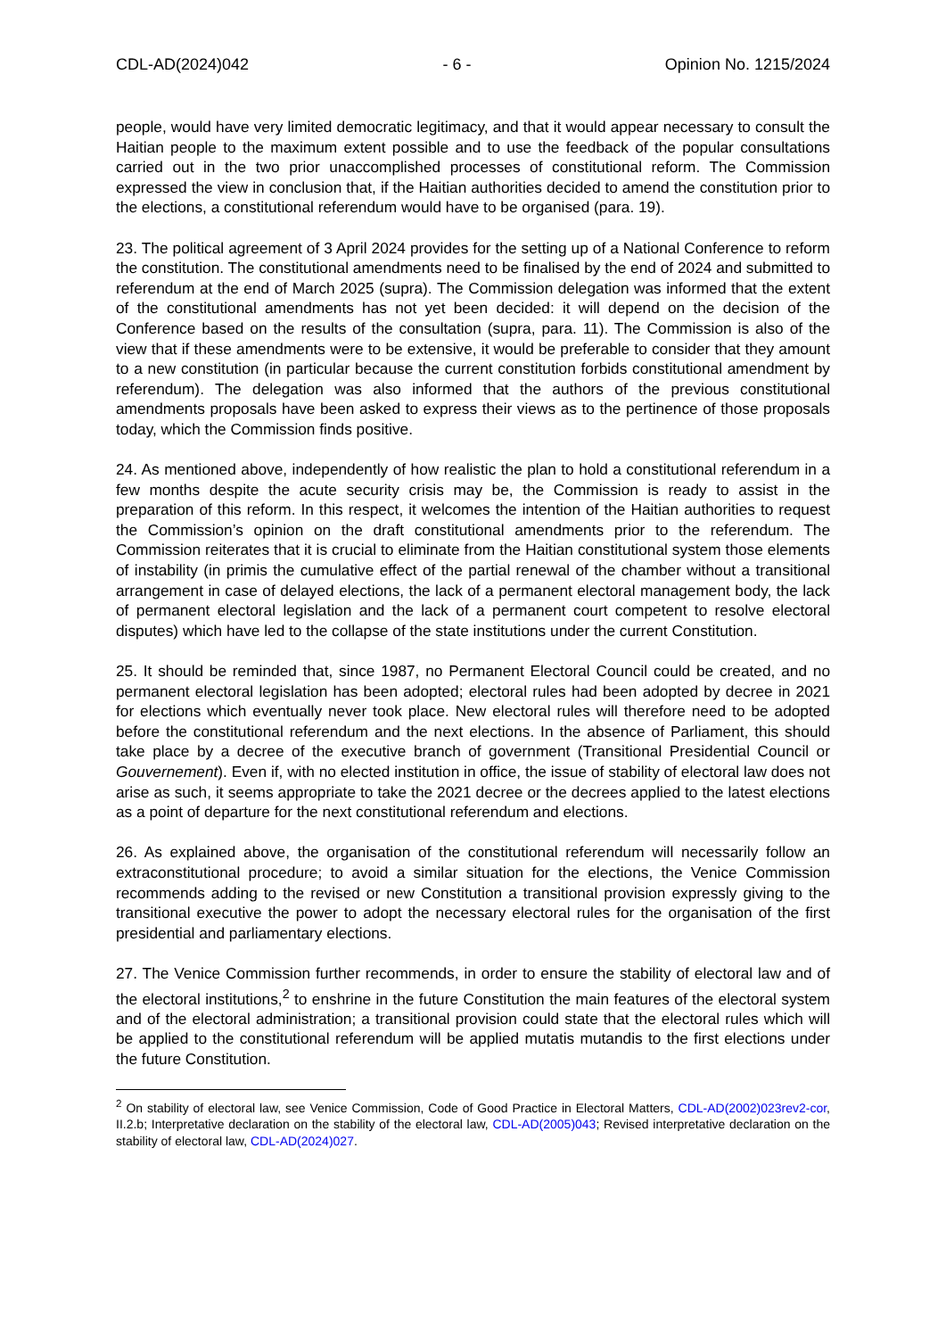CDL-AD(2024)042 - 6 - Opinion No. 1215/2024
people, would have very limited democratic legitimacy, and that it would appear necessary to consult the Haitian people to the maximum extent possible and to use the feedback of the popular consultations carried out in the two prior unaccomplished processes of constitutional reform. The Commission expressed the view in conclusion that, if the Haitian authorities decided to amend the constitution prior to the elections, a constitutional referendum would have to be organised (para. 19).
23. The political agreement of 3 April 2024 provides for the setting up of a National Conference to reform the constitution. The constitutional amendments need to be finalised by the end of 2024 and submitted to referendum at the end of March 2025 (supra). The Commission delegation was informed that the extent of the constitutional amendments has not yet been decided: it will depend on the decision of the Conference based on the results of the consultation (supra, para. 11). The Commission is also of the view that if these amendments were to be extensive, it would be preferable to consider that they amount to a new constitution (in particular because the current constitution forbids constitutional amendment by referendum). The delegation was also informed that the authors of the previous constitutional amendments proposals have been asked to express their views as to the pertinence of those proposals today, which the Commission finds positive.
24. As mentioned above, independently of how realistic the plan to hold a constitutional referendum in a few months despite the acute security crisis may be, the Commission is ready to assist in the preparation of this reform. In this respect, it welcomes the intention of the Haitian authorities to request the Commission’s opinion on the draft constitutional amendments prior to the referendum. The Commission reiterates that it is crucial to eliminate from the Haitian constitutional system those elements of instability (in primis the cumulative effect of the partial renewal of the chamber without a transitional arrangement in case of delayed elections, the lack of a permanent electoral management body, the lack of permanent electoral legislation and the lack of a permanent court competent to resolve electoral disputes) which have led to the collapse of the state institutions under the current Constitution.
25. It should be reminded that, since 1987, no Permanent Electoral Council could be created, and no permanent electoral legislation has been adopted; electoral rules had been adopted by decree in 2021 for elections which eventually never took place. New electoral rules will therefore need to be adopted before the constitutional referendum and the next elections. In the absence of Parliament, this should take place by a decree of the executive branch of government (Transitional Presidential Council or Gouvernement). Even if, with no elected institution in office, the issue of stability of electoral law does not arise as such, it seems appropriate to take the 2021 decree or the decrees applied to the latest elections as a point of departure for the next constitutional referendum and elections.
26. As explained above, the organisation of the constitutional referendum will necessarily follow an extraconstitutional procedure; to avoid a similar situation for the elections, the Venice Commission recommends adding to the revised or new Constitution a transitional provision expressly giving to the transitional executive the power to adopt the necessary electoral rules for the organisation of the first presidential and parliamentary elections.
27. The Venice Commission further recommends, in order to ensure the stability of electoral law and of the electoral institutions,<sup>2</sup> to enshrine in the future Constitution the main features of the electoral system and of the electoral administration; a transitional provision could state that the electoral rules which will be applied to the constitutional referendum will be applied mutatis mutandis to the first elections under the future Constitution.
<sup>2</sup> On stability of electoral law, see Venice Commission, Code of Good Practice in Electoral Matters, CDL-AD(2002)023rev2-cor, II.2.b; Interpretative declaration on the stability of the electoral law, CDL-AD(2005)043; Revised interpretative declaration on the stability of electoral law, CDL-AD(2024)027.